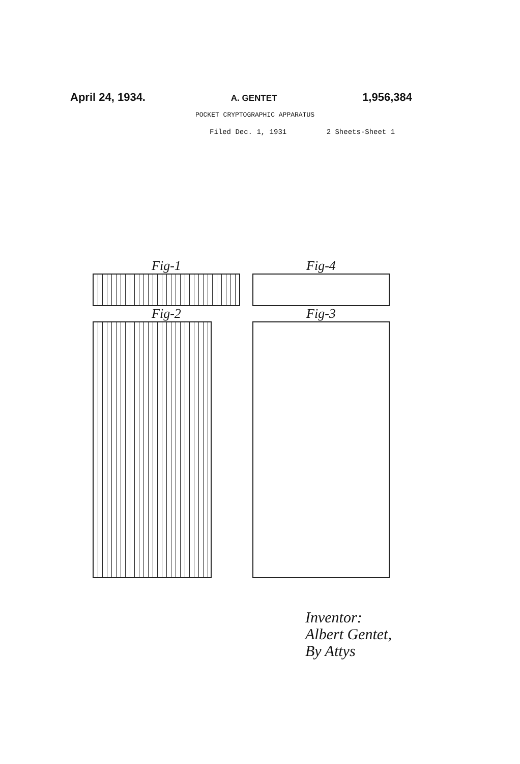April 24, 1934. A. GENTET 1,956,384
POCKET CRYPTOGRAPHIC APPARATUS
Filed Dec. 1, 1931 2 Sheets-Sheet 1
Fig-1
Fig-2
Fig-4
Fig-3
Inventor:
Albert Gentet,
By Attys